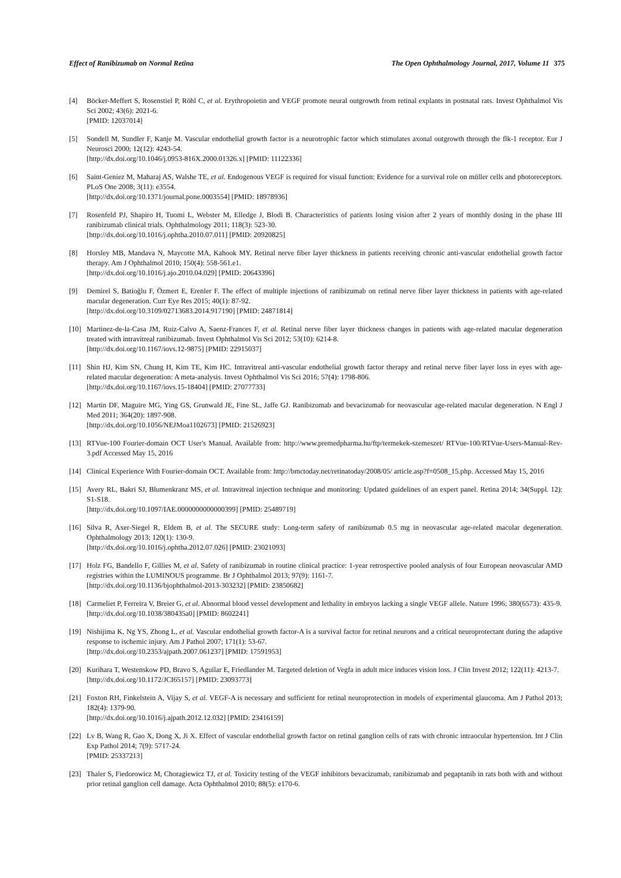Effect of Ranibizumab on Normal Retina The Open Ophthalmology Journal, 2017, Volume 11 375
[4] Böcker-Meffert S, Rosenstiel P, Röhl C, et al. Erythropoietin and VEGF promote neural outgrowth from retinal explants in postnatal rats. Invest Ophthalmol Vis Sci 2002; 43(6): 2021-6.
[PMID: 12037014]
[5] Sondell M, Sundler F, Kanje M. Vascular endothelial growth factor is a neurotrophic factor which stimulates axonal outgrowth through the flk-1 receptor. Eur J Neurosci 2000; 12(12): 4243-54.
[http://dx.doi.org/10.1046/j.0953-816X.2000.01326.x] [PMID: 11122336]
[6] Saint-Geniez M, Maharaj AS, Walshe TE, et al. Endogenous VEGF is required for visual function: Evidence for a survival role on müller cells and photoreceptors. PLoS One 2008; 3(11): e3554.
[http://dx.doi.org/10.1371/journal.pone.0003554] [PMID: 18978936]
[7] Rosenfeld PJ, Shapiro H, Tuomi L, Webster M, Elledge J, Blodi B. Characteristics of patients losing vision after 2 years of monthly dosing in the phase III ranibizumab clinical trials. Ophthalmology 2011; 118(3): 523-30.
[http://dx.doi.org/10.1016/j.ophtha.2010.07.011] [PMID: 20920825]
[8] Horsley MB, Mandava N, Maycotte MA, Kahook MY. Retinal nerve fiber layer thickness in patients receiving chronic anti-vascular endothelial growth factor therapy. Am J Ophthalmol 2010; 150(4): 558-561.e1.
[http://dx.doi.org/10.1016/j.ajo.2010.04.029] [PMID: 20643396]
[9] Demirel S, Batioğlu F, Özmert E, Erenler F. The effect of multiple injections of ranibizumab on retinal nerve fiber layer thickness in patients with age-related macular degeneration. Curr Eye Res 2015; 40(1): 87-92.
[http://dx.doi.org/10.3109/02713683.2014.917190] [PMID: 24871814]
[10] Martinez-de-la-Casa JM, Ruiz-Calvo A, Saenz-Frances F, et al. Retinal nerve fiber layer thickness changes in patients with age-related macular degeneration treated with intravitreal ranibizumab. Invest Ophthalmol Vis Sci 2012; 53(10): 6214-8.
[http://dx.doi.org/10.1167/iovs.12-9875] [PMID: 22915037]
[11] Shin HJ, Kim SN, Chung H, Kim TE, Kim HC. Intravitreal anti-vascular endothelial growth factor therapy and retinal nerve fiber layer loss in eyes with age-related macular degeneration: A meta-analysis. Invest Ophthalmol Vis Sci 2016; 57(4): 1798-806.
[http://dx.doi.org/10.1167/iovs.15-18404] [PMID: 27077733]
[12] Martin DF, Maguire MG, Ying GS, Grunwald JE, Fine SL, Jaffe GJ. Ranibizumab and bevacizumab for neovascular age-related macular degeneration. N Engl J Med 2011; 364(20): 1897-908.
[http://dx.doi.org/10.1056/NEJMoa1102673] [PMID: 21526923]
[13] RTVue-100 Fourier-domain OCT User's Manual. Available from: http://www.premedpharma.hu/ftp/termekek-szemeszet/ RTVue-100/RTVue-Users-Manual-Rev-3.pdf Accessed May 15, 2016
[14] Clinical Experience With Fourier-domain OCT. Available from: http://bmctoday.net/retinatoday/2008/05/ article.asp?f=0508_15.php. Accessed May 15, 2016
[15] Avery RL, Bakri SJ, Blumenkranz MS, et al. Intravitreal injection technique and monitoring: Updated guidelines of an expert panel. Retina 2014; 34(Suppl. 12): S1-S18.
[http://dx.doi.org/10.1097/IAE.0000000000000399] [PMID: 25489719]
[16] Silva R, Axer-Siegel R, Eldem B, et al. The SECURE study: Long-term safety of ranibizumab 0.5 mg in neovascular age-related macular degeneration. Ophthalmology 2013; 120(1): 130-9.
[http://dx.doi.org/10.1016/j.ophtha.2012.07.026] [PMID: 23021093]
[17] Holz FG, Bandello F, Gillies M, et al. Safety of ranibizumab in routine clinical practice: 1-year retrospective pooled analysis of four European neovascular AMD registries within the LUMINOUS programme. Br J Ophthalmol 2013; 97(9): 1161-7.
[http://dx.doi.org/10.1136/bjophthalmol-2013-303232] [PMID: 23850682]
[18] Carmeliet P, Ferreira V, Breier G, et al. Abnormal blood vessel development and lethality in embryos lacking a single VEGF allele. Nature 1996; 380(6573): 435-9.
[http://dx.doi.org/10.1038/380435a0] [PMID: 8602241]
[19] Nishijima K, Ng YS, Zhong L, et al. Vascular endothelial growth factor-A is a survival factor for retinal neurons and a critical neuroprotectant during the adaptive response to ischemic injury. Am J Pathol 2007; 171(1): 53-67.
[http://dx.doi.org/10.2353/ajpath.2007.061237] [PMID: 17591953]
[20] Kurihara T, Westenskow PD, Bravo S, Aguilar E, Friedlander M. Targeted deletion of Vegfa in adult mice induces vision loss. J Clin Invest 2012; 122(11): 4213-7.
[http://dx.doi.org/10.1172/JCI65157] [PMID: 23093773]
[21] Foxton RH, Finkelstein A, Vijay S, et al. VEGF-A is necessary and sufficient for retinal neuroprotection in models of experimental glaucoma. Am J Pathol 2013; 182(4): 1379-90.
[http://dx.doi.org/10.1016/j.ajpath.2012.12.032] [PMID: 23416159]
[22] Lv B, Wang R, Gao X, Dong X, Ji X. Effect of vascular endothelial growth factor on retinal ganglion cells of rats with chronic intraocular hypertension. Int J Clin Exp Pathol 2014; 7(9): 5717-24.
[PMID: 25337213]
[23] Thaler S, Fiedorowicz M, Choragiewicz TJ, et al. Toxicity testing of the VEGF inhibitors bevacizumab, ranibizumab and pegaptanib in rats both with and without prior retinal ganglion cell damage. Acta Ophthalmol 2010; 88(5): e170-6.